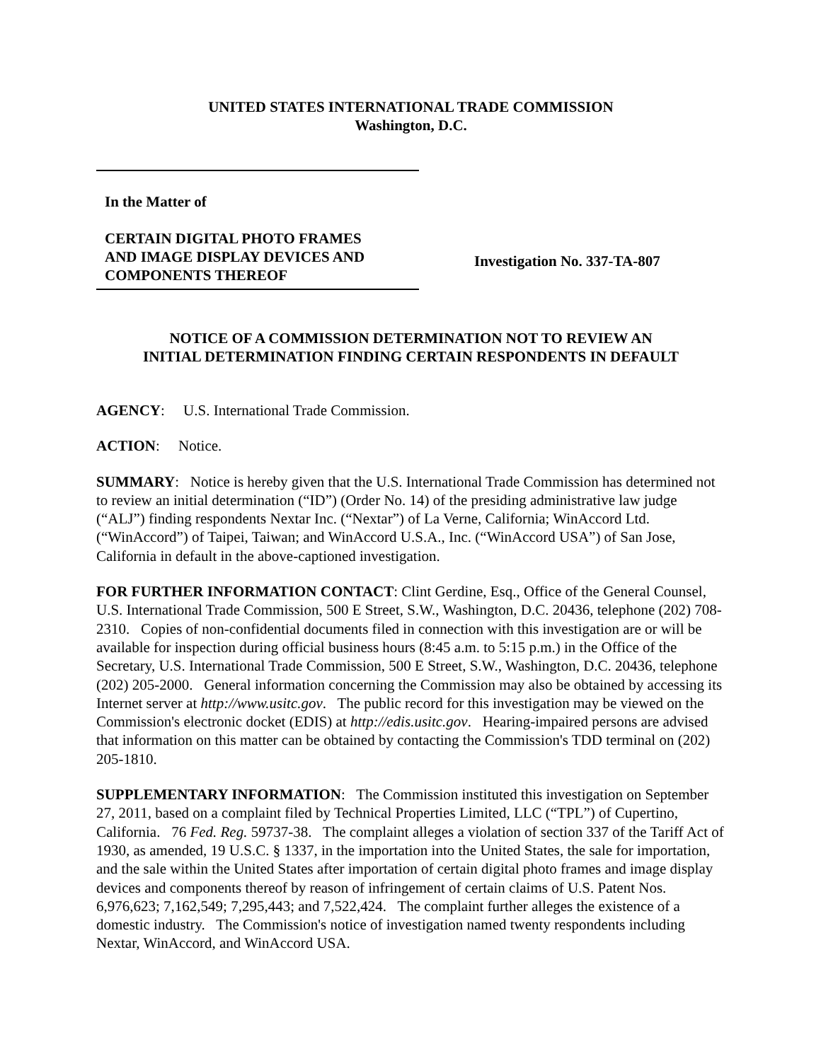UNITED STATES INTERNATIONAL TRADE COMMISSION
Washington, D.C.
In the Matter of
CERTAIN DIGITAL PHOTO FRAMES
AND IMAGE DISPLAY DEVICES AND
COMPONENTS THEREOF
Investigation No. 337-TA-807
NOTICE OF A COMMISSION DETERMINATION NOT TO REVIEW AN
INITIAL DETERMINATION FINDING CERTAIN RESPONDENTS IN DEFAULT
AGENCY: U.S. International Trade Commission.
ACTION: Notice.
SUMMARY: Notice is hereby given that the U.S. International Trade Commission has determined not to review an initial determination (“ID”) (Order No. 14) of the presiding administrative law judge (“ALJ”) finding respondents Nextar Inc. (“Nextar”) of La Verne, California; WinAccord Ltd. (“WinAccord”) of Taipei, Taiwan; and WinAccord U.S.A., Inc. (“WinAccord USA”) of San Jose, California in default in the above-captioned investigation.
FOR FURTHER INFORMATION CONTACT: Clint Gerdine, Esq., Office of the General Counsel, U.S. International Trade Commission, 500 E Street, S.W., Washington, D.C. 20436, telephone (202) 708-2310. Copies of non-confidential documents filed in connection with this investigation are or will be available for inspection during official business hours (8:45 a.m. to 5:15 p.m.) in the Office of the Secretary, U.S. International Trade Commission, 500 E Street, S.W., Washington, D.C. 20436, telephone (202) 205-2000. General information concerning the Commission may also be obtained by accessing its Internet server at http://www.usitc.gov. The public record for this investigation may be viewed on the Commission's electronic docket (EDIS) at http://edis.usitc.gov. Hearing-impaired persons are advised that information on this matter can be obtained by contacting the Commission's TDD terminal on (202) 205-1810.
SUPPLEMENTARY INFORMATION: The Commission instituted this investigation on September 27, 2011, based on a complaint filed by Technical Properties Limited, LLC (“TPL”) of Cupertino, California. 76 Fed. Reg. 59737-38. The complaint alleges a violation of section 337 of the Tariff Act of 1930, as amended, 19 U.S.C. § 1337, in the importation into the United States, the sale for importation, and the sale within the United States after importation of certain digital photo frames and image display devices and components thereof by reason of infringement of certain claims of U.S. Patent Nos. 6,976,623; 7,162,549; 7,295,443; and 7,522,424. The complaint further alleges the existence of a domestic industry. The Commission's notice of investigation named twenty respondents including Nextar, WinAccord, and WinAccord USA.